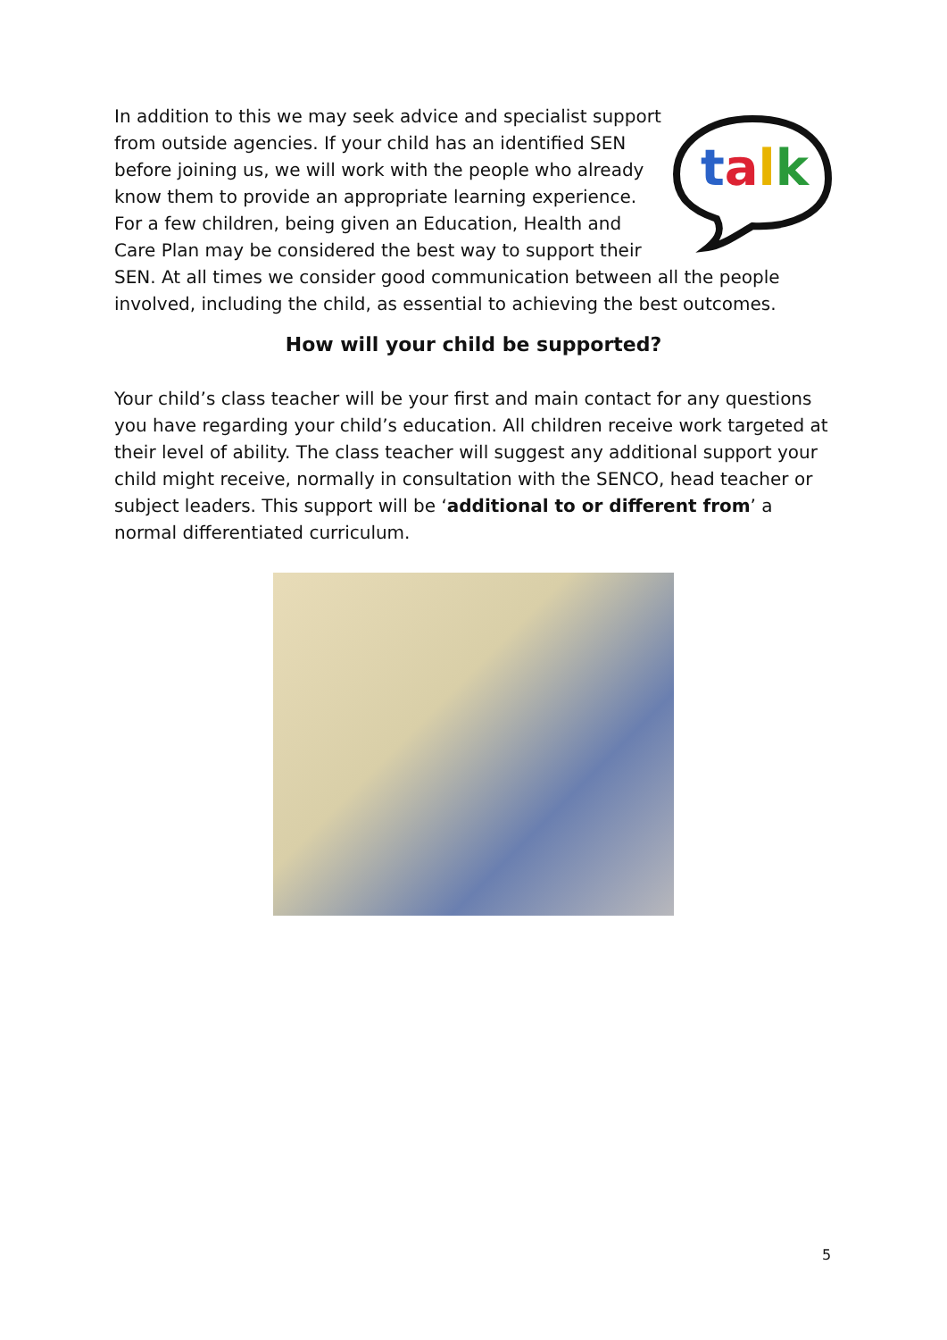talk
In addition to this we may seek advice and specialist support from outside agencies. If your child has an identified SEN before joining us, we will work with the people who already know them to provide an appropriate learning experience. For a few children, being given an Education, Health and Care Plan may be considered the best way to support their SEN. At all times we consider good communication between all the people involved, including the child, as essential to achieving the best outcomes.
How will your child be supported?
Your child’s class teacher will be your first and main contact for any questions you have regarding your child’s education. All children receive work targeted at their level of ability. The class teacher will suggest any additional support your child might receive, normally in consultation with the SENCO, head teacher or subject leaders. This support will be ‘additional to or different from’ a normal differentiated curriculum.
5